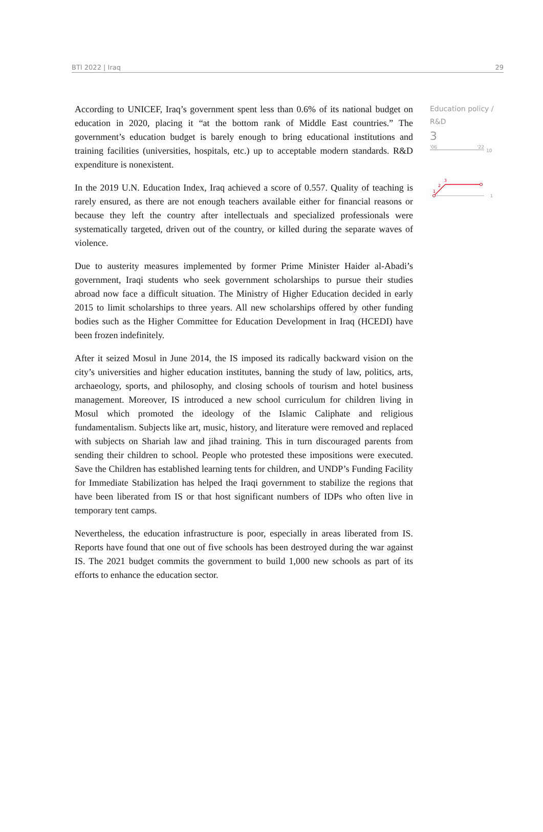BTI 2022 | Iraq 29
According to UNICEF, Iraq’s government spent less than 0.6% of its national budget on education in 2020, placing it “at the bottom rank of Middle East countries.” The government’s education budget is barely enough to bring educational institutions and training facilities (universities, hospitals, etc.) up to acceptable modern standards. R&D expenditure is nonexistent.
In the 2019 U.N. Education Index, Iraq achieved a score of 0.557. Quality of teaching is rarely ensured, as there are not enough teachers available either for financial reasons or because they left the country after intellectuals and specialized professionals were systematically targeted, driven out of the country, or killed during the separate waves of violence.
Due to austerity measures implemented by former Prime Minister Haider al-Abadi’s government, Iraqi students who seek government scholarships to pursue their studies abroad now face a difficult situation. The Ministry of Higher Education decided in early 2015 to limit scholarships to three years. All new scholarships offered by other funding bodies such as the Higher Committee for Education Development in Iraq (HCEDI) have been frozen indefinitely.
After it seized Mosul in June 2014, the IS imposed its radically backward vision on the city’s universities and higher education institutes, banning the study of law, politics, arts, archaeology, sports, and philosophy, and closing schools of tourism and hotel business management. Moreover, IS introduced a new school curriculum for children living in Mosul which promoted the ideology of the Islamic Caliphate and religious fundamentalism. Subjects like art, music, history, and literature were removed and replaced with subjects on Shariah law and jihad training. This in turn discouraged parents from sending their children to school. People who protested these impositions were executed. Save the Children has established learning tents for children, and UNDP’s Funding Facility for Immediate Stabilization has helped the Iraqi government to stabilize the regions that have been liberated from IS or that host significant numbers of IDPs who often live in temporary tent camps.
Nevertheless, the education infrastructure is poor, especially in areas liberated from IS. Reports have found that one out of five schools has been destroyed during the war against IS. The 2021 budget commits the government to build 1,000 new schools as part of its efforts to enhance the education sector.
Education policy / R&D
3
'06 '22
10
1
2
3
1